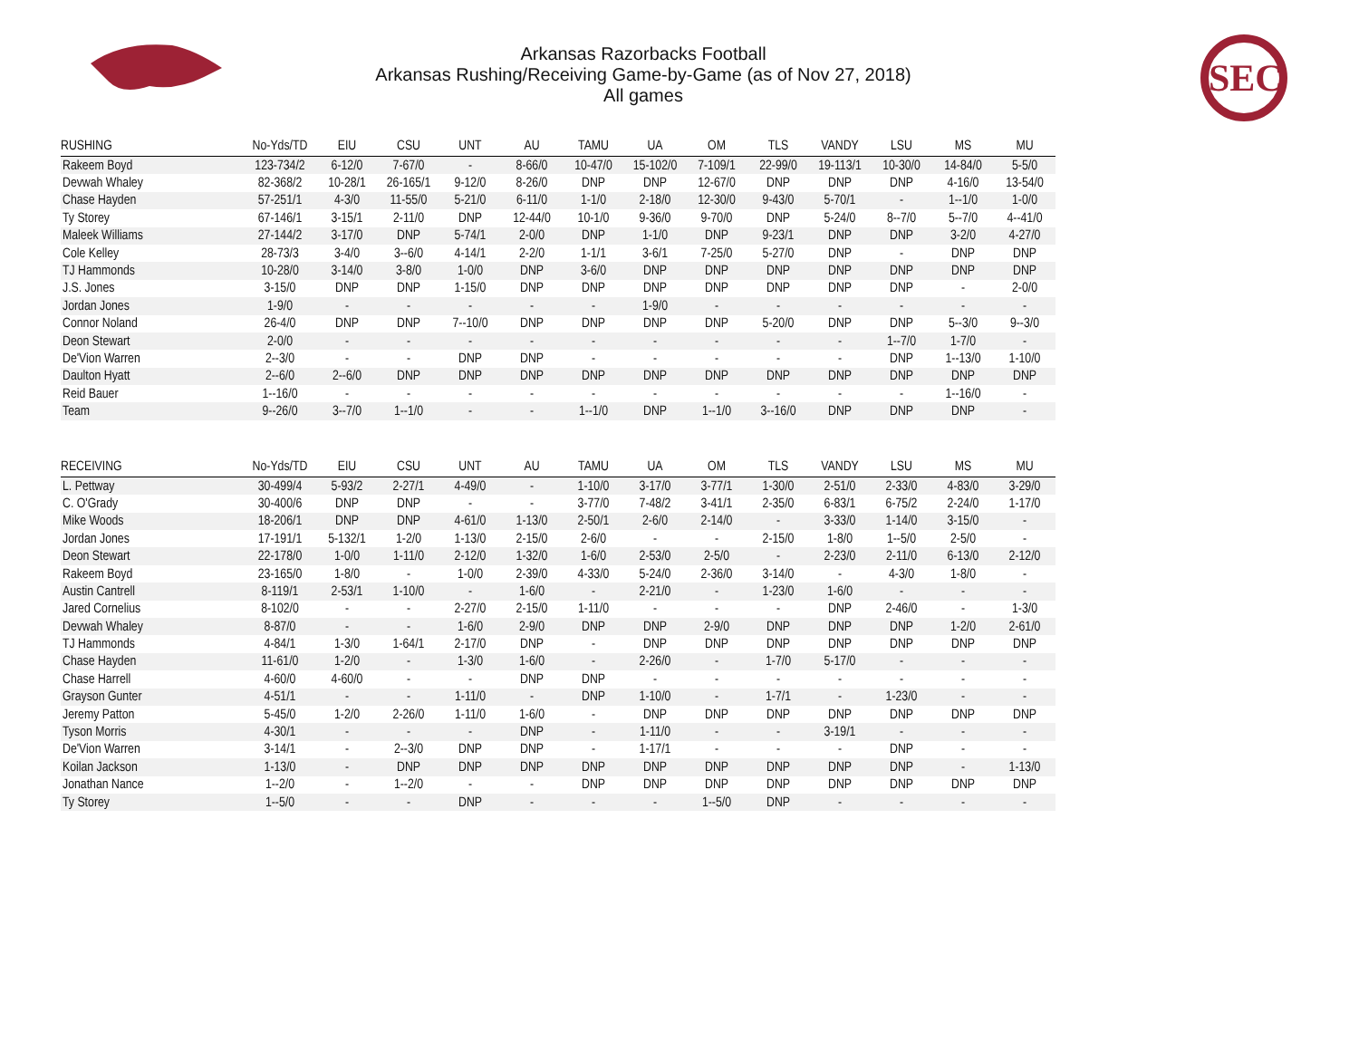Arkansas Razorbacks Football
Arkansas Rushing/Receiving Game-by-Game (as of Nov 27, 2018)
All games
SEC
| RUSHING | No-Yds/TD | EIU | CSU | UNT | AU | TAMU | UA | OM | TLS | VANDY | LSU | MS | MU |
| --- | --- | --- | --- | --- | --- | --- | --- | --- | --- | --- | --- | --- | --- |
| Rakeem Boyd | 123-734/2 | 6-12/0 | 7-67/0 | - | 8-66/0 | 10-47/0 | 15-102/0 | 7-109/1 | 22-99/0 | 19-113/1 | 10-30/0 | 14-84/0 | 5-5/0 |
| Devwah Whaley | 82-368/2 | 10-28/1 | 26-165/1 | 9-12/0 | 8-26/0 | DNP | DNP | 12-67/0 | DNP | DNP | DNP | 4-16/0 | 13-54/0 |
| Chase Hayden | 57-251/1 | 4-3/0 | 11-55/0 | 5-21/0 | 6-11/0 | 1-1/0 | 2-18/0 | 12-30/0 | 9-43/0 | 5-70/1 | - | 1--1/0 | 1-0/0 |
| Ty Storey | 67-146/1 | 3-15/1 | 2-11/0 | DNP | 12-44/0 | 10-1/0 | 9-36/0 | 9-70/0 | DNP | 5-24/0 | 8--7/0 | 5--7/0 | 4--41/0 |
| Maleek Williams | 27-144/2 | 3-17/0 | DNP | 5-74/1 | 2-0/0 | DNP | 1-1/0 | DNP | 9-23/1 | DNP | DNP | 3-2/0 | 4-27/0 |
| Cole Kelley | 28-73/3 | 3-4/0 | 3--6/0 | 4-14/1 | 2-2/0 | 1-1/1 | 3-6/1 | 7-25/0 | 5-27/0 | DNP | - | DNP | DNP |
| TJ Hammonds | 10-28/0 | 3-14/0 | 3-8/0 | 1-0/0 | DNP | 3-6/0 | DNP | DNP | DNP | DNP | DNP | DNP | DNP |
| J.S. Jones | 3-15/0 | DNP | DNP | 1-15/0 | DNP | DNP | DNP | DNP | DNP | DNP | DNP | - | 2-0/0 |
| Jordan Jones | 1-9/0 | - | - | - | - | - | 1-9/0 | - | - | - | - | - | - |
| Connor Noland | 26-4/0 | DNP | DNP | 7--10/0 | DNP | DNP | DNP | DNP | 5-20/0 | DNP | DNP | 5--3/0 | 9--3/0 |
| Deon Stewart | 2-0/0 | - | - | - | - | - | - | - | - | - | 1--7/0 | 1-7/0 | - |
| De'Vion Warren | 2--3/0 | - | - | DNP | DNP | - | - | - | - | - | DNP | 1--13/0 | 1-10/0 |
| Daulton Hyatt | 2--6/0 | 2--6/0 | DNP | DNP | DNP | DNP | DNP | DNP | DNP | DNP | DNP | DNP | DNP |
| Reid Bauer | 1--16/0 | - | - | - | - | - | - | - | - | - | - | 1--16/0 | - |
| Team | 9--26/0 | 3--7/0 | 1--1/0 | - | - | 1--1/0 | DNP | 1--1/0 | 3--16/0 | DNP | DNP | DNP | - |
| RECEIVING | No-Yds/TD | EIU | CSU | UNT | AU | TAMU | UA | OM | TLS | VANDY | LSU | MS | MU |
| --- | --- | --- | --- | --- | --- | --- | --- | --- | --- | --- | --- | --- | --- |
| L. Pettway | 30-499/4 | 5-93/2 | 2-27/1 | 4-49/0 | - | 1-10/0 | 3-17/0 | 3-77/1 | 1-30/0 | 2-51/0 | 2-33/0 | 4-83/0 | 3-29/0 |
| C. O'Grady | 30-400/6 | DNP | DNP | - | - | 3-77/0 | 7-48/2 | 3-41/1 | 2-35/0 | 6-83/1 | 6-75/2 | 2-24/0 | 1-17/0 |
| Mike Woods | 18-206/1 | DNP | DNP | 4-61/0 | 1-13/0 | 2-50/1 | 2-6/0 | 2-14/0 | - | 3-33/0 | 1-14/0 | 3-15/0 | - |
| Jordan Jones | 17-191/1 | 5-132/1 | 1-2/0 | 1-13/0 | 2-15/0 | 2-6/0 | - | - | 2-15/0 | 1-8/0 | 1--5/0 | 2-5/0 | - |
| Deon Stewart | 22-178/0 | 1-0/0 | 1-11/0 | 2-12/0 | 1-32/0 | 1-6/0 | 2-53/0 | 2-5/0 | - | 2-23/0 | 2-11/0 | 6-13/0 | 2-12/0 |
| Rakeem Boyd | 23-165/0 | 1-8/0 | - | 1-0/0 | 2-39/0 | 4-33/0 | 5-24/0 | 2-36/0 | 3-14/0 | - | 4-3/0 | 1-8/0 | - |
| Austin Cantrell | 8-119/1 | 2-53/1 | 1-10/0 | - | 1-6/0 | - | 2-21/0 | - | 1-23/0 | 1-6/0 | - | - | - |
| Jared Cornelius | 8-102/0 | - | - | 2-27/0 | 2-15/0 | 1-11/0 | - | - | - | DNP | 2-46/0 | - | 1-3/0 |
| Devwah Whaley | 8-87/0 | - | - | 1-6/0 | 2-9/0 | DNP | DNP | 2-9/0 | DNP | DNP | DNP | 1-2/0 | 2-61/0 |
| TJ Hammonds | 4-84/1 | 1-3/0 | 1-64/1 | 2-17/0 | DNP | - | DNP | DNP | DNP | DNP | DNP | DNP | DNP |
| Chase Hayden | 11-61/0 | 1-2/0 | - | 1-3/0 | 1-6/0 | - | 2-26/0 | - | 1-7/0 | 5-17/0 | - | - | - |
| Chase Harrell | 4-60/0 | 4-60/0 | - | - | DNP | DNP | - | - | - | - | - | - | - |
| Grayson Gunter | 4-51/1 | - | - | 1-11/0 | - | DNP | 1-10/0 | - | 1-7/1 | - | 1-23/0 | - | - |
| Jeremy Patton | 5-45/0 | 1-2/0 | 2-26/0 | 1-11/0 | 1-6/0 | - | DNP | DNP | DNP | DNP | DNP | DNP | DNP |
| Tyson Morris | 4-30/1 | - | - | - | DNP | - | 1-11/0 | - | - | 3-19/1 | - | - | - |
| De'Vion Warren | 3-14/1 | - | 2--3/0 | DNP | DNP | - | 1-17/1 | - | - | - | DNP | - | - |
| Koilan Jackson | 1-13/0 | - | DNP | DNP | DNP | DNP | DNP | DNP | DNP | DNP | DNP | - | 1-13/0 |
| Jonathan Nance | 1--2/0 | - | 1--2/0 | - | - | DNP | DNP | DNP | DNP | DNP | DNP | DNP | DNP |
| Ty Storey | 1--5/0 | - | - | DNP | - | - | - | 1--5/0 | DNP | - | - | - | - |